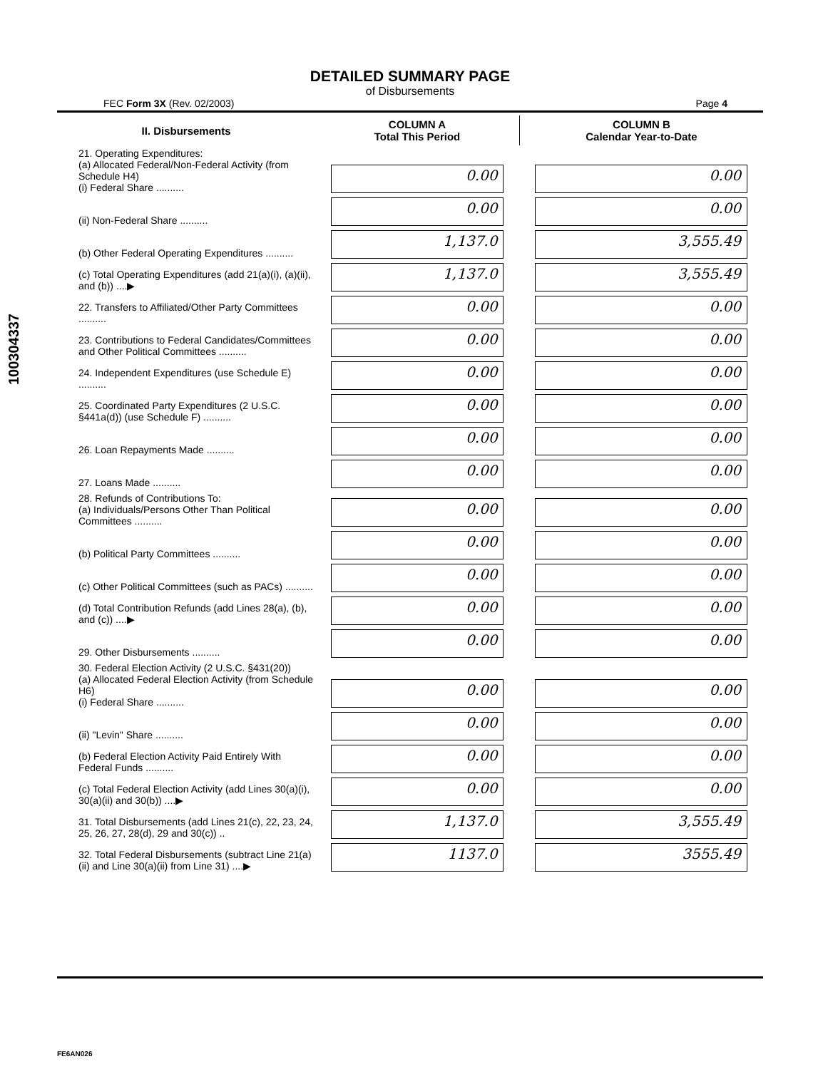100304337
DETAILED SUMMARY PAGE
of Disbursements
FEC Form 3X (Rev. 02/2003) Page 4
| II. Disbursements | COLUMN A Total This Period | COLUMN B Calendar Year-to-Date |
| --- | --- | --- |
| 21. Operating Expenditures: (a) Allocated Federal/Non-Federal Activity (from Schedule H4) (i) Federal Share .......... | 0.00 | 0.00 |
| (ii) Non-Federal Share .......... | 0.00 | 0.00 |
| (b) Other Federal Operating Expenditures .......... | 1,137.0 | 3,555.49 |
| (c) Total Operating Expenditures (add 21(a)(i), (a)(ii), and (b)) ....▶ | 1,137.0 | 3,555.49 |
| 22. Transfers to Affiliated/Other Party Committees .......... | 0.00 | 0.00 |
| 23. Contributions to Federal Candidates/Committees and Other Political Committees .......... | 0.00 | 0.00 |
| 24. Independent Expenditures (use Schedule E) .......... | 0.00 | 0.00 |
| 25. Coordinated Party Expenditures (2 U.S.C. §441a(d)) (use Schedule F) .......... | 0.00 | 0.00 |
| 26. Loan Repayments Made .......... | 0.00 | 0.00 |
| 27. Loans Made .......... | 0.00 | 0.00 |
| 28. Refunds of Contributions To: (a) Individuals/Persons Other Than Political Committees .......... | 0.00 | 0.00 |
| (b) Political Party Committees .......... | 0.00 | 0.00 |
| (c) Other Political Committees (such as PACs) .......... | 0.00 | 0.00 |
| (d) Total Contribution Refunds (add Lines 28(a), (b), and (c)) ....▶ | 0.00 | 0.00 |
| 29. Other Disbursements .......... | 0.00 | 0.00 |
| 30. Federal Election Activity (2 U.S.C. §431(20)) (a) Allocated Federal Election Activity (from Schedule H6) (i) Federal Share .......... | 0.00 | 0.00 |
| (ii) "Levin" Share .......... | 0.00 | 0.00 |
| (b) Federal Election Activity Paid Entirely With Federal Funds .......... | 0.00 | 0.00 |
| (c) Total Federal Election Activity (add Lines 30(a)(i), 30(a)(ii) and 30(b)) ....▶ | 0.00 | 0.00 |
| 31. Total Disbursements (add Lines 21(c), 22, 23, 24, 25, 26, 27, 28(d), 29 and 30(c)) .. | 1,137.0 | 3,555.49 |
| 32. Total Federal Disbursements (subtract Line 21(a)(ii) and Line 30(a)(ii) from Line 31) ....▶ | 1137.0 | 3555.49 |
FE6AN026